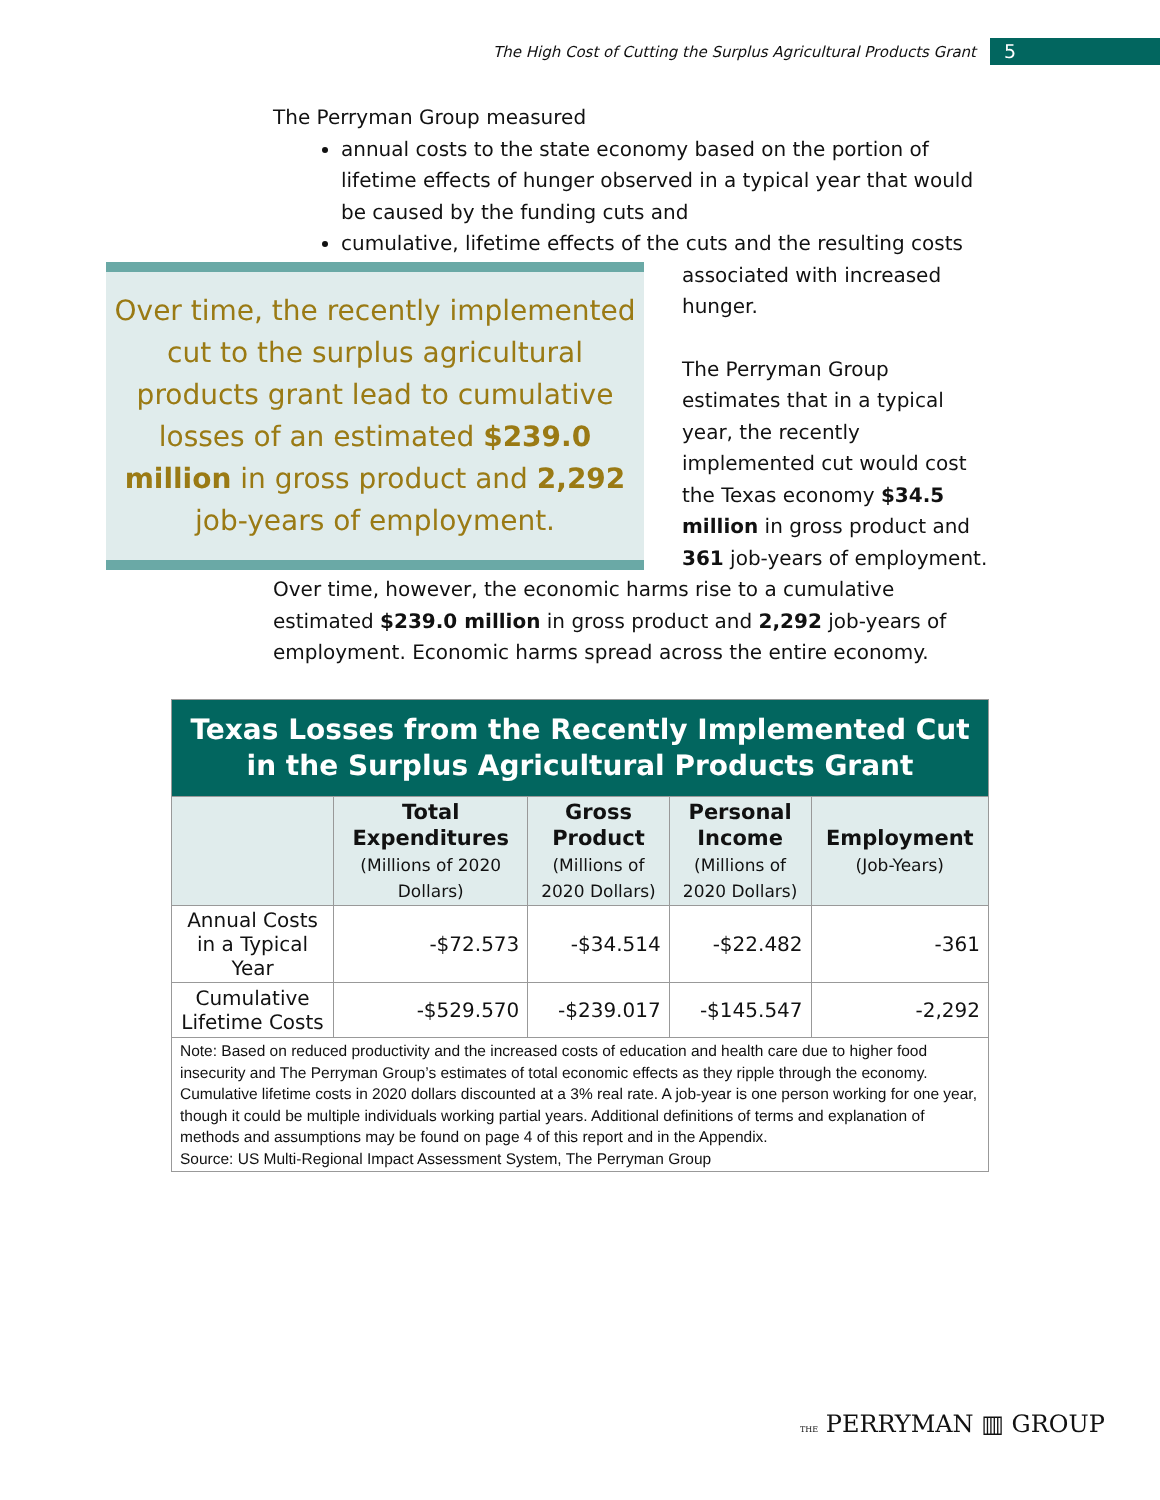The High Cost of Cutting the Surplus Agricultural Products Grant 5
The Perryman Group measured
annual costs to the state economy based on the portion of lifetime effects of hunger observed in a typical year that would be caused by the funding cuts and
cumulative, lifetime effects of the cuts and the resulting costs
Over time, the recently implemented cut to the surplus agricultural products grant lead to cumulative losses of an estimated $239.0 million in gross product and 2,292 job-years of employment.
associated with increased hunger.
The Perryman Group estimates that in a typical year, the recently implemented cut would cost the Texas economy $34.5 million in gross product and 361 job-years of employment.
Over time, however, the economic harms rise to a cumulative estimated $239.0 million in gross product and 2,292 job-years of employment. Economic harms spread across the entire economy.
| Texas Losses from the Recently Implemented Cut in the Surplus Agricultural Products Grant | | | | |
| | Total Expenditures (Millions of 2020 Dollars) | Gross Product (Millions of 2020 Dollars) | Personal Income (Millions of 2020 Dollars) | Employment (Job-Years) |
| Annual Costs in a Typical Year | -$72.573 | -$34.514 | -$22.482 | -361 |
| Cumulative Lifetime Costs | -$529.570 | -$239.017 | -$145.547 | -2,292 |
| Note: Based on reduced productivity and the increased costs of education and health care due to higher food insecurity and The Perryman Group’s estimates of total economic effects as they ripple through the economy. Cumulative lifetime costs in 2020 dollars discounted at a 3% real rate. A job-year is one person working for one year, though it could be multiple individuals working partial years. Additional definitions of terms and explanation of methods and assumptions may be found on page 4 of this report and in the Appendix. Source: US Multi-Regional Impact Assessment System, The Perryman Group | | | | |
THE PERRYMAN ▥ GROUP